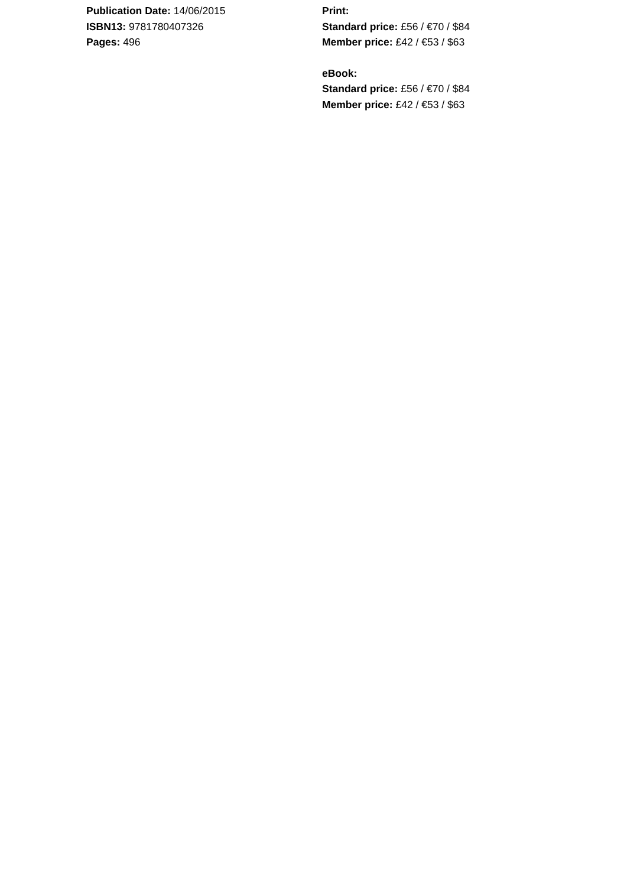Publication Date: 14/06/2015
ISBN13: 9781780407326
Pages: 496
Print:
Standard price: £56 / €70 / $84
Member price: £42 / €53 / $63
eBook:
Standard price: £56 / €70 / $84
Member price: £42 / €53 / $63